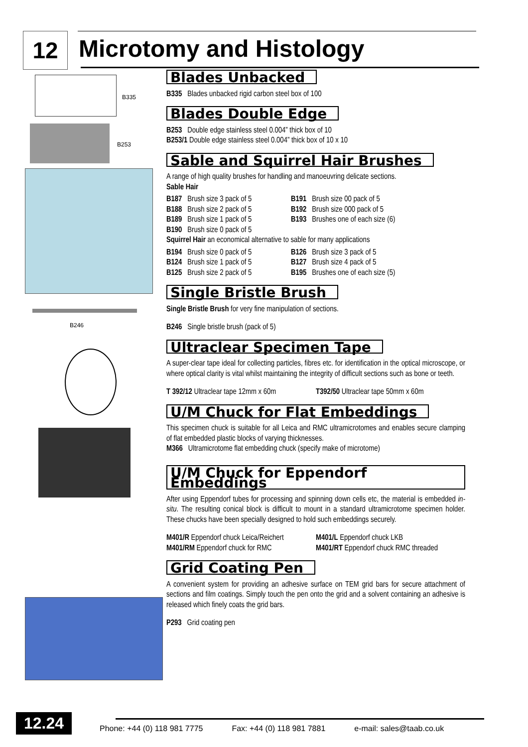12 Microtomy and Histology
B335
B253
B246
Blades Unbacked
B335 Blades unbacked rigid carbon steel box of 100
Blades Double Edge
B253 Double edge stainless steel 0.004” thick box of 10
B253/1 Double edge stainless steel 0.004” thick box of 10 x 10
Sable and Squirrel Hair Brushes
A range of high quality brushes for handling and manoeuvring delicate sections.
Sable Hair
B187 Brush size 3 pack of 5
B191 Brush size 00 pack of 5
B188 Brush size 2 pack of 5
B192 Brush size 000 pack of 5
B189 Brush size 1 pack of 5
B193 Brushes one of each size (6)
B190 Brush size 0 pack of 5
Squirrel Hair an economical alternative to sable for many applications
B194 Brush size 0 pack of 5
B126 Brush size 3 pack of 5
B124 Brush size 1 pack of 5
B127 Brush size 4 pack of 5
B125 Brush size 2 pack of 5
B195 Brushes one of each size (5)
Single Bristle Brush
Single Bristle Brush for very fine manipulation of sections.
B246 Single bristle brush (pack of 5)
Ultraclear Specimen Tape
A super-clear tape ideal for collecting particles, fibres etc. for identification in the optical microscope, or where optical clarity is vital whilst maintaining the integrity of difficult sections such as bone or teeth.
T 392/12 Ultraclear tape 12mm x 60m
T392/50 Ultraclear tape 50mm x 60m
U/M Chuck for Flat Embeddings
This specimen chuck is suitable for all Leica and RMC ultramicrotomes and enables secure clamping of flat embedded plastic blocks of varying thicknesses.
M366 Ultramicrotome flat embedding chuck (specify make of microtome)
U/M Chuck for Eppendorf Embeddings
After using Eppendorf tubes for processing and spinning down cells etc, the material is embedded in-situ. The resulting conical block is difficult to mount in a standard ultramicrotome specimen holder. These chucks have been specially designed to hold such embeddings securely.
M401/R Eppendorf chuck Leica/Reichert
M401/L Eppendorf chuck LKB
M401/RM Eppendorf chuck for RMC
M401/RT Eppendorf chuck RMC threaded
Grid Coating Pen
A convenient system for providing an adhesive surface on TEM grid bars for secure attachment of sections and film coatings. Simply touch the pen onto the grid and a solvent containing an adhesive is released which finely coats the grid bars.
P293 Grid coating pen
12.24
Phone: +44 (0) 118 981 7775 Fax: +44 (0) 118 981 7881 e-mail: sales@taab.co.uk